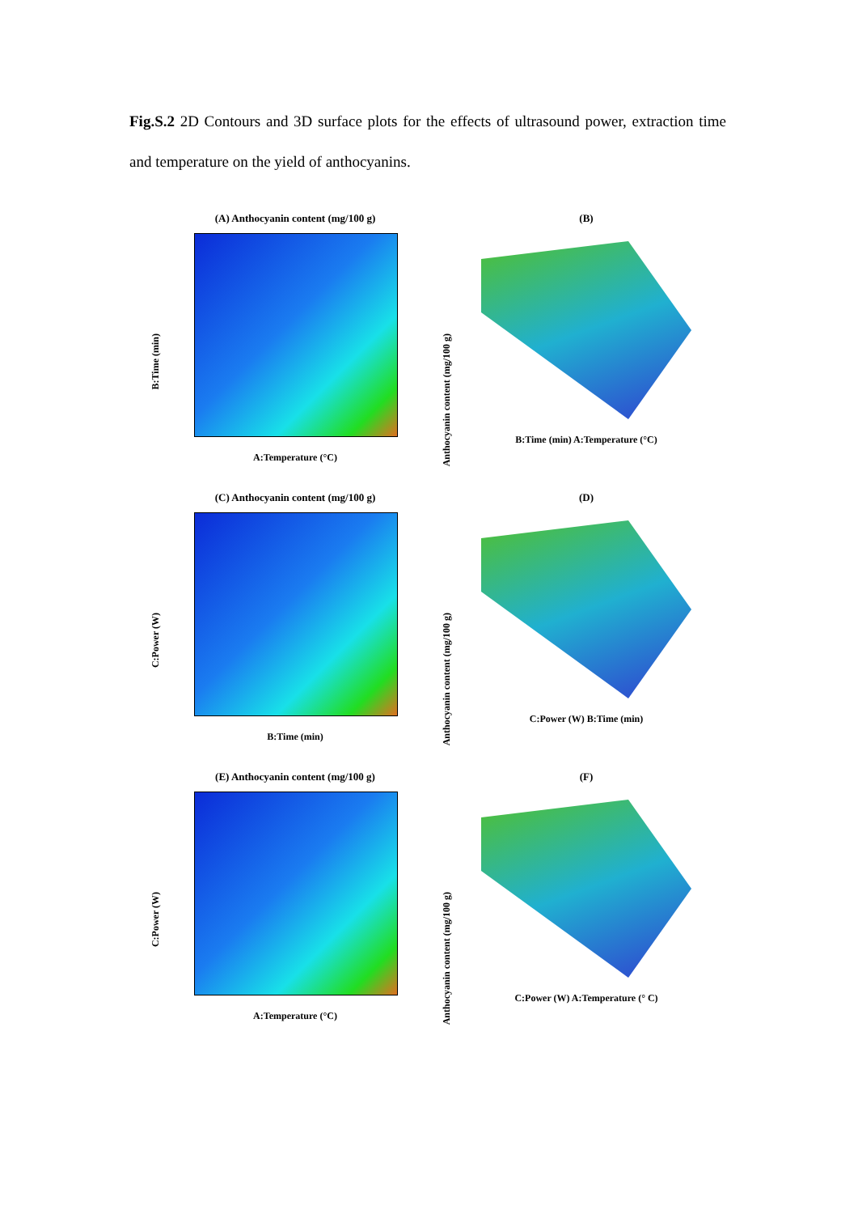Fig.S.2 2D Contours and 3D surface plots for the effects of ultrasound power, extraction time and temperature on the yield of anthocyanins.
(A) Anthocyanin content (mg/100 g)
B:Time (min)
A:Temperature (°C)
(B)
Anthocyanin content (mg/100 g)
B:Time (min) A:Temperature (°C)
(C) Anthocyanin content (mg/100 g)
C:Power (W)
B:Time (min)
(D)
Anthocyanin content (mg/100 g)
C:Power (W) B:Time (min)
(E) Anthocyanin content (mg/100 g)
C:Power (W)
A:Temperature (°C)
(F)
Anthocyanin content (mg/100 g)
C:Power (W) A:Temperature (° C)